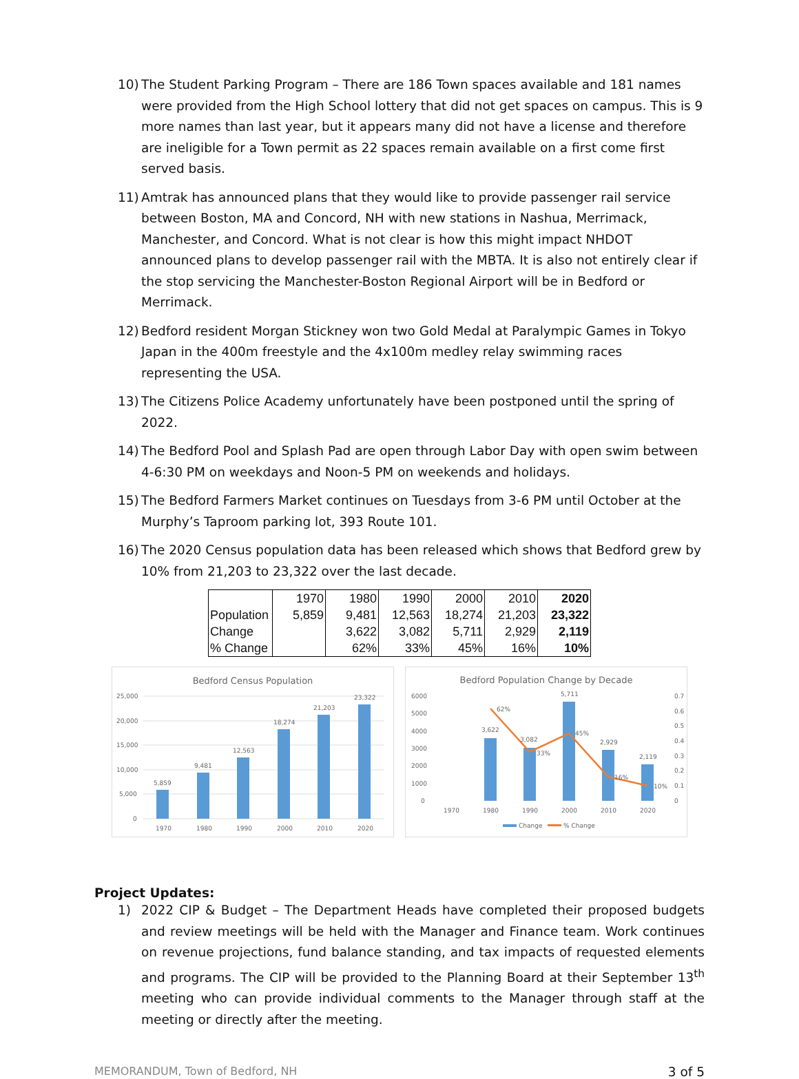10) The Student Parking Program – There are 186 Town spaces available and 181 names were provided from the High School lottery that did not get spaces on campus. This is 9 more names than last year, but it appears many did not have a license and therefore are ineligible for a Town permit as 22 spaces remain available on a first come first served basis.
11) Amtrak has announced plans that they would like to provide passenger rail service between Boston, MA and Concord, NH with new stations in Nashua, Merrimack, Manchester, and Concord. What is not clear is how this might impact NHDOT announced plans to develop passenger rail with the MBTA. It is also not entirely clear if the stop servicing the Manchester-Boston Regional Airport will be in Bedford or Merrimack.
12) Bedford resident Morgan Stickney won two Gold Medal at Paralympic Games in Tokyo Japan in the 400m freestyle and the 4x100m medley relay swimming races representing the USA.
13) The Citizens Police Academy unfortunately have been postponed until the spring of 2022.
14) The Bedford Pool and Splash Pad are open through Labor Day with open swim between 4-6:30 PM on weekdays and Noon-5 PM on weekends and holidays.
15) The Bedford Farmers Market continues on Tuesdays from 3-6 PM until October at the Murphy’s Taproom parking lot, 393 Route 101.
16) The 2020 Census population data has been released which shows that Bedford grew by 10% from 21,203 to 23,322 over the last decade.
| | 1970 | 1980 | 1990 | 2000 | 2010 | 2020 |
| Population | 5,859 | 9,481 | 12,563 | 18,274 | 21,203 | 23,322 |
| Change | | 3,622 | 3,082 | 5,711 | 2,929 | 2,119 |
| % Change | | 62% | 33% | 45% | 16% | 10% |
Bedford Census Population
25,000
20,000
15,000
10,000
5,000
0
5,859
9,481
12,563
18,274
21,203
23,322
1970
1980
1990
2000
2010
2020
Bedford Population Change by Decade
6000
5000
4000
3000
2000
1000
0
0.7
0.6
0.5
0.4
0.3
0.2
0.1
0
3,622
3,082
5,711
2,929
2,119
62%
33%
45%
16%
10%
1970
1980
1990
2000
2010
2020
Change
% Change
Project Updates:
1) 2022 CIP & Budget – The Department Heads have completed their proposed budgets and review meetings will be held with the Manager and Finance team. Work continues on revenue projections, fund balance standing, and tax impacts of requested elements and programs. The CIP will be provided to the Planning Board at their September 13<sup>th</sup> meeting who can provide individual comments to the Manager through staff at the meeting or directly after the meeting.
MEMORANDUM, Town of Bedford, NH 3 of 5